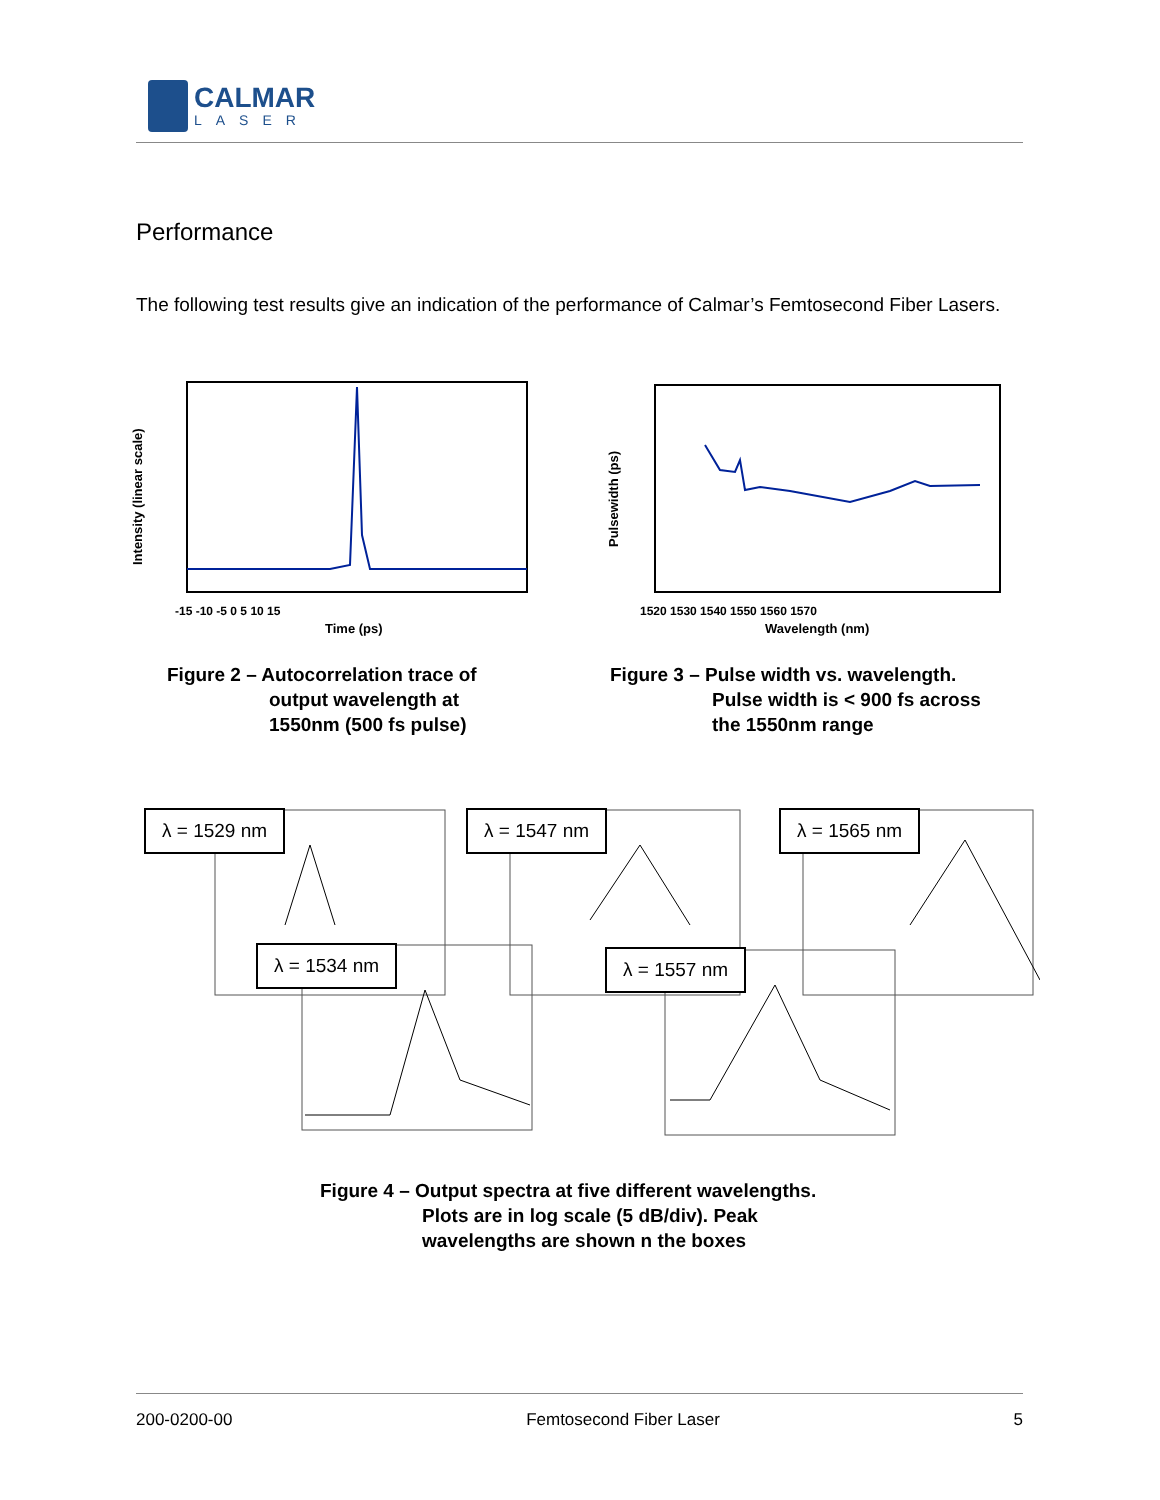CALMAR
LASER
Performance
The following test results give an indication of the performance of Calmar’s Femtosecond Fiber Lasers.
-15 -10 -5 0 5 10 15
Time (ps)
Intensity (linear scale)
1520 1530 1540 1550 1560 1570
Wavelength (nm)
Pulsewidth (ps)
Figure 2 – Autocorrelation trace of
output wavelength at
1550nm (500 fs pulse)
Figure 3 – Pulse width vs. wavelength.
Pulse width is < 900 fs across
the 1550nm range
λ = 1529 nm λ = 1547 nm λ = 1565 nm
λ = 1534 nm λ = 1557 nm
Figure 4 – Output spectra at five different wavelengths.
Plots are in log scale (5 dB/div). Peak
wavelengths are shown n the boxes
200-0200-00 Femtosecond Fiber Laser 5